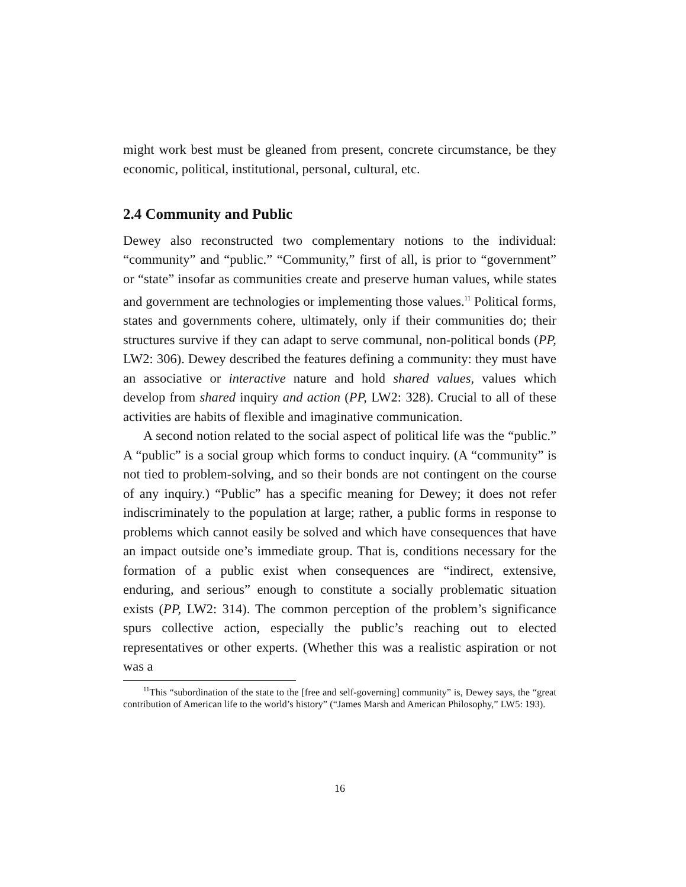might work best must be gleaned from present, concrete circumstance, be they economic, political, institutional, personal, cultural, etc.
2.4 Community and Public
Dewey also reconstructed two complementary notions to the individual: “community” and “public.” “Community,” first of all, is prior to “government” or “state” insofar as communities create and preserve human values, while states and government are technologies or implementing those values.<sup>11</sup> Political forms, states and governments cohere, ultimately, only if their communities do; their structures survive if they can adapt to serve communal, non-political bonds (PP, LW2: 306). Dewey described the features defining a community: they must have an associative or interactive nature and hold shared values, values which develop from shared inquiry and action (PP, LW2: 328). Crucial to all of these activities are habits of flexible and imaginative communication.
A second notion related to the social aspect of political life was the “public.” A “public” is a social group which forms to conduct inquiry. (A “community” is not tied to problem-solving, and so their bonds are not contingent on the course of any inquiry.) “Public” has a specific meaning for Dewey; it does not refer indiscriminately to the population at large; rather, a public forms in response to problems which cannot easily be solved and which have consequences that have an impact outside one’s immediate group. That is, conditions necessary for the formation of a public exist when consequences are “indirect, extensive, enduring, and serious” enough to constitute a socially problematic situation exists (PP, LW2: 314). The common perception of the problem’s significance spurs collective action, especially the public’s reaching out to elected representatives or other experts. (Whether this was a realistic aspiration or not was a
<sup>11</sup> This “subordination of the state to the [free and self-governing] community” is, Dewey says, the “great contribution of American life to the world’s history” (“James Marsh and American Philosophy,” LW5: 193).
16